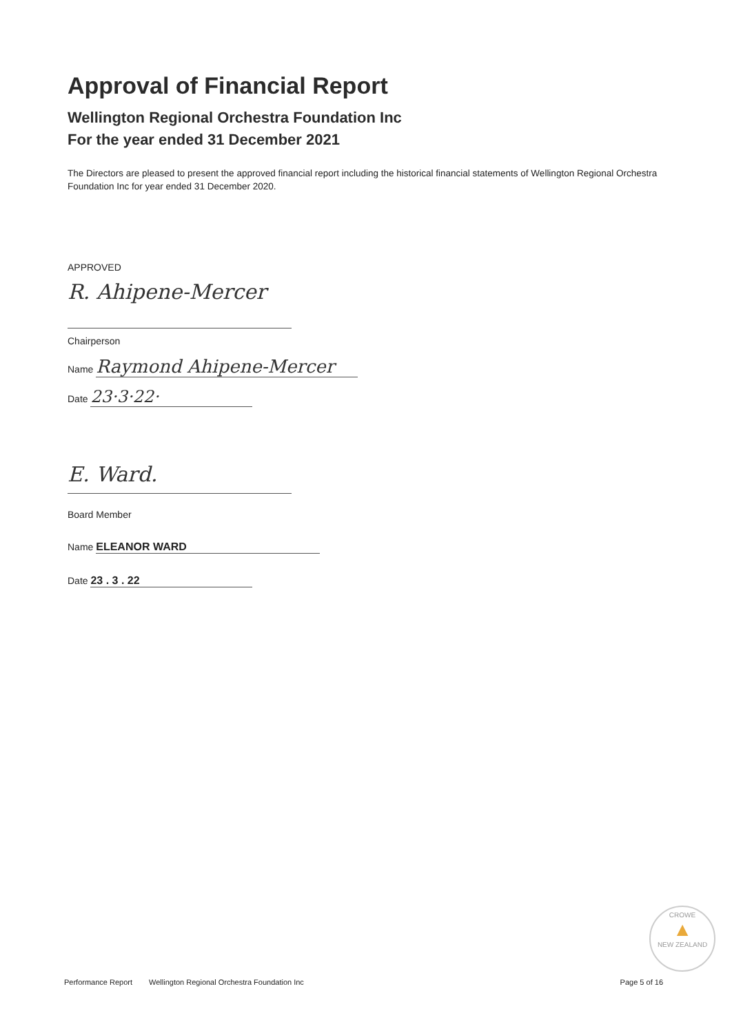Approval of Financial Report
Wellington Regional Orchestra Foundation Inc
For the year ended 31 December 2021
The Directors are pleased to present the approved financial report including the historical financial statements of Wellington Regional Orchestra Foundation Inc for year ended 31 December 2020.
APPROVED
R. Ahipene-Mercer
Chairperson
Name Raymond Ahipene-Mercer
Date 23·3·22·
E. Ward.
Board Member
Name ELEANOR WARD
Date 23 . 3 . 22
CROWE
▲
NEW ZEALAND
Performance Report Wellington Regional Orchestra Foundation Inc Page 5 of 16